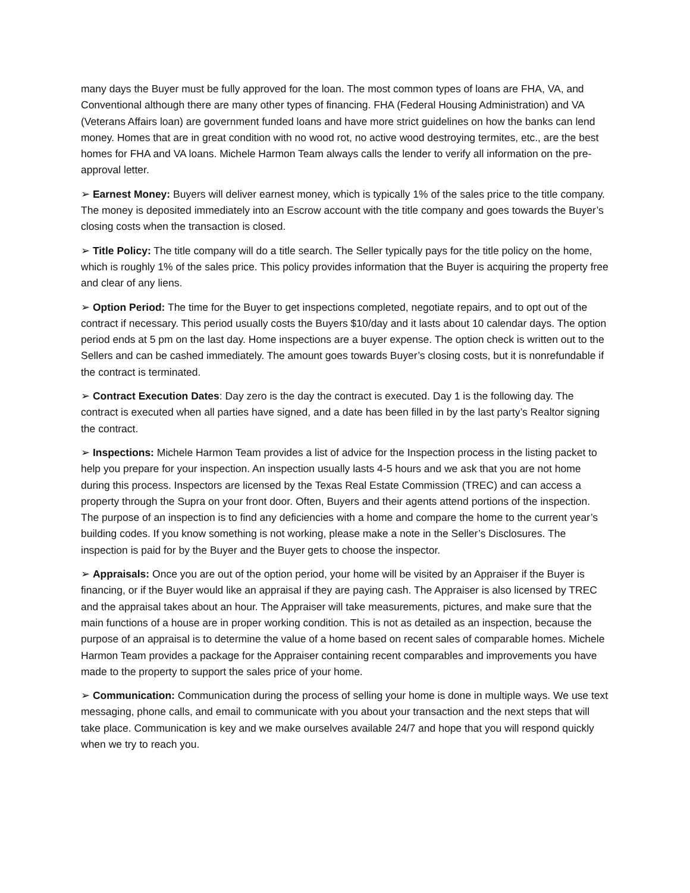many days the Buyer must be fully approved for the loan. The most common types of loans are FHA, VA, and Conventional although there are many other types of financing. FHA (Federal Housing Administration) and VA (Veterans Affairs loan) are government funded loans and have more strict guidelines on how the banks can lend money. Homes that are in great condition with no wood rot, no active wood destroying termites, etc., are the best homes for FHA and VA loans. Michele Harmon Team always calls the lender to verify all information on the pre-approval letter.
➢ Earnest Money: Buyers will deliver earnest money, which is typically 1% of the sales price to the title company. The money is deposited immediately into an Escrow account with the title company and goes towards the Buyer’s closing costs when the transaction is closed.
➢ Title Policy: The title company will do a title search. The Seller typically pays for the title policy on the home, which is roughly 1% of the sales price. This policy provides information that the Buyer is acquiring the property free and clear of any liens.
➢ Option Period: The time for the Buyer to get inspections completed, negotiate repairs, and to opt out of the contract if necessary. This period usually costs the Buyers $10/day and it lasts about 10 calendar days. The option period ends at 5 pm on the last day. Home inspections are a buyer expense. The option check is written out to the Sellers and can be cashed immediately. The amount goes towards Buyer’s closing costs, but it is nonrefundable if the contract is terminated.
➢ Contract Execution Dates: Day zero is the day the contract is executed. Day 1 is the following day. The contract is executed when all parties have signed, and a date has been filled in by the last party’s Realtor signing the contract.
➢ Inspections: Michele Harmon Team provides a list of advice for the Inspection process in the listing packet to help you prepare for your inspection. An inspection usually lasts 4-5 hours and we ask that you are not home during this process. Inspectors are licensed by the Texas Real Estate Commission (TREC) and can access a property through the Supra on your front door. Often, Buyers and their agents attend portions of the inspection. The purpose of an inspection is to find any deficiencies with a home and compare the home to the current year’s building codes. If you know something is not working, please make a note in the Seller’s Disclosures. The inspection is paid for by the Buyer and the Buyer gets to choose the inspector.
➢ Appraisals: Once you are out of the option period, your home will be visited by an Appraiser if the Buyer is financing, or if the Buyer would like an appraisal if they are paying cash. The Appraiser is also licensed by TREC and the appraisal takes about an hour. The Appraiser will take measurements, pictures, and make sure that the main functions of a house are in proper working condition. This is not as detailed as an inspection, because the purpose of an appraisal is to determine the value of a home based on recent sales of comparable homes. Michele Harmon Team provides a package for the Appraiser containing recent comparables and improvements you have made to the property to support the sales price of your home.
➢ Communication: Communication during the process of selling your home is done in multiple ways. We use text messaging, phone calls, and email to communicate with you about your transaction and the next steps that will take place. Communication is key and we make ourselves available 24/7 and hope that you will respond quickly when we try to reach you.